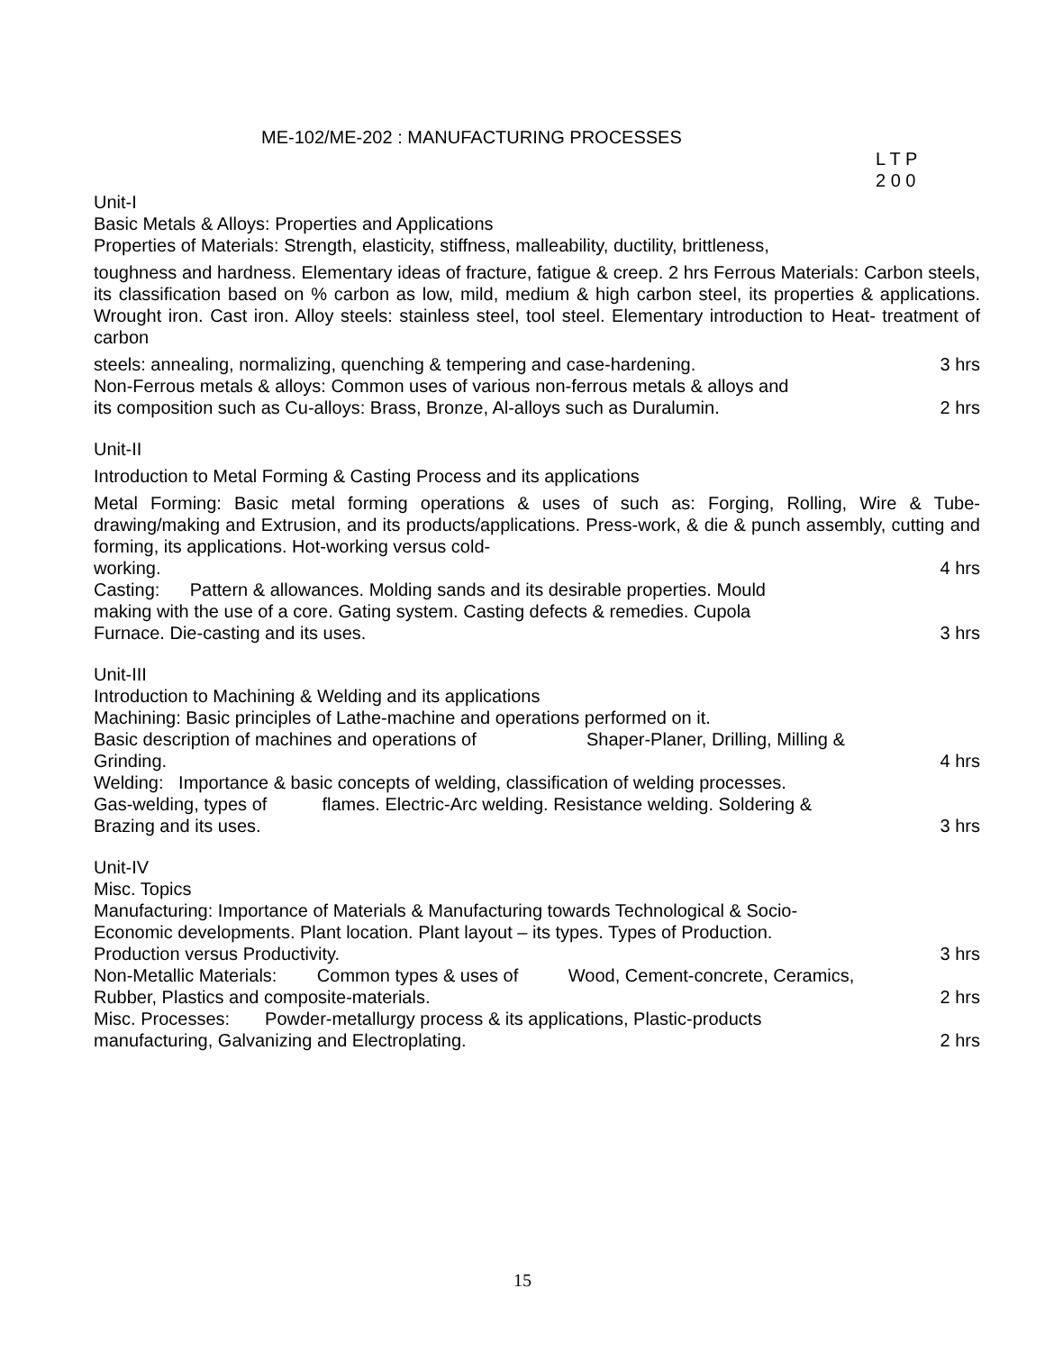ME-102/ME-202 : MANUFACTURING PROCESSES
L T P
2 0 0
Unit-I
Basic Metals & Alloys: Properties and Applications
Properties of Materials: Strength, elasticity, stiffness, malleability, ductility, brittleness,
toughness and hardness. Elementary ideas of fracture, fatigue & creep. 2 hrs Ferrous Materials: Carbon steels, its classification based on % carbon as low, mild, medium & high carbon steel, its properties & applications. Wrought iron. Cast iron. Alloy steels: stainless steel, tool steel. Elementary introduction to Heat- treatment of carbon
steels: annealing, normalizing, quenching & tempering and case-hardening. 3 hrs
Non-Ferrous metals & alloys: Common uses of various non-ferrous metals & alloys and
its composition such as Cu-alloys: Brass, Bronze, Al-alloys such as Duralumin. 2 hrs
Unit-II
Introduction to Metal Forming & Casting Process and its applications
Metal Forming: Basic metal forming operations & uses of such as: Forging, Rolling, Wire & Tube-drawing/making and Extrusion, and its products/applications. Press-work, & die & punch assembly, cutting and forming, its applications. Hot-working versus cold-
working. 4 hrs
Casting: Pattern & allowances. Molding sands and its desirable properties. Mould
making with the use of a core. Gating system. Casting defects & remedies. Cupola
Furnace. Die-casting and its uses. 3 hrs
Unit-III
Introduction to Machining & Welding and its applications
Machining: Basic principles of Lathe-machine and operations performed on it.
Basic description of machines and operations of Shaper-Planer, Drilling, Milling &
Grinding. 4 hrs
Welding: Importance & basic concepts of welding, classification of welding processes.
Gas-welding, types of flames. Electric-Arc welding. Resistance welding. Soldering &
Brazing and its uses. 3 hrs
Unit-IV
Misc. Topics
Manufacturing: Importance of Materials & Manufacturing towards Technological & Socio-
Economic developments. Plant location. Plant layout – its types. Types of Production.
Production versus Productivity. 3 hrs
Non-Metallic Materials: Common types & uses of Wood, Cement-concrete, Ceramics,
Rubber, Plastics and composite-materials. 2 hrs
Misc. Processes: Powder-metallurgy process & its applications, Plastic-products
manufacturing, Galvanizing and Electroplating. 2 hrs
15